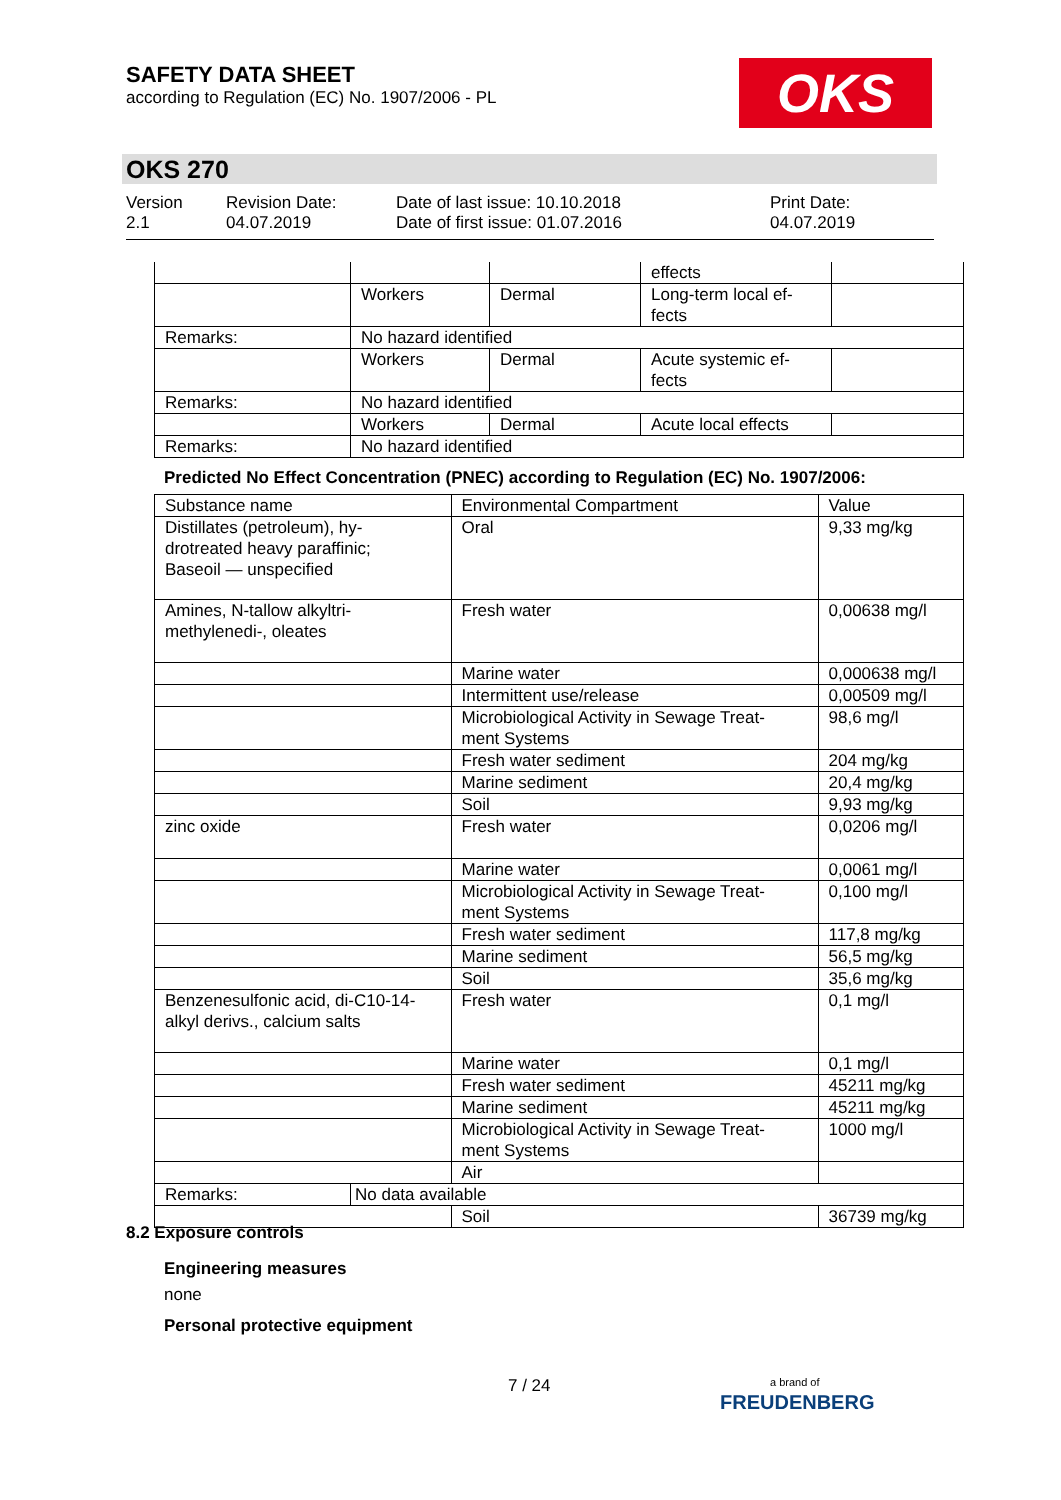SAFETY DATA SHEET
according to Regulation (EC) No. 1907/2006 - PL
OKS
OKS 270
Version
2.1
Revision Date:
04.07.2019
Date of last issue: 10.10.2018
Date of first issue: 01.07.2016
Print Date:
04.07.2019
| | | | effects | |
| | Workers | Dermal | Long-term local ef- fects | |
| Remarks: | No hazard identified | | | |
| | Workers | Dermal | Acute systemic ef- fects | |
| Remarks: | No hazard identified | | | |
| | Workers | Dermal | Acute local effects | |
| Remarks: | No hazard identified | | | |
Predicted No Effect Concentration (PNEC) according to Regulation (EC) No. 1907/2006:
| Substance name | | Environmental Compartment | Value |
| Distillates (petroleum), hy- drotreated heavy paraffinic; Baseoil — unspecified | | Oral | 9,33 mg/kg |
| Amines, N-tallow alkyltri- methylenedi-, oleates | | Fresh water | 0,00638 mg/l |
| | | Marine water | 0,000638 mg/l |
| | | Intermittent use/release | 0,00509 mg/l |
| | | Microbiological Activity in Sewage Treat- ment Systems | 98,6 mg/l |
| | | Fresh water sediment | 204 mg/kg |
| | | Marine sediment | 20,4 mg/kg |
| | | Soil | 9,93 mg/kg |
| zinc oxide | | Fresh water | 0,0206 mg/l |
| | | Marine water | 0,0061 mg/l |
| | | Microbiological Activity in Sewage Treat- ment Systems | 0,100 mg/l |
| | | Fresh water sediment | 117,8 mg/kg |
| | | Marine sediment | 56,5 mg/kg |
| | | Soil | 35,6 mg/kg |
| Benzenesulfonic acid, di-C10-14- alkyl derivs., calcium salts | | Fresh water | 0,1 mg/l |
| | | Marine water | 0,1 mg/l |
| | | Fresh water sediment | 45211 mg/kg |
| | | Marine sediment | 45211 mg/kg |
| | | Microbiological Activity in Sewage Treat- ment Systems | 1000 mg/l |
| | | Air | |
| Remarks: | No data available | | |
| | | Soil | 36739 mg/kg |
8.2 Exposure controls
Engineering measures
none
Personal protective equipment
7 / 24
a brand of
FREUDENBERG